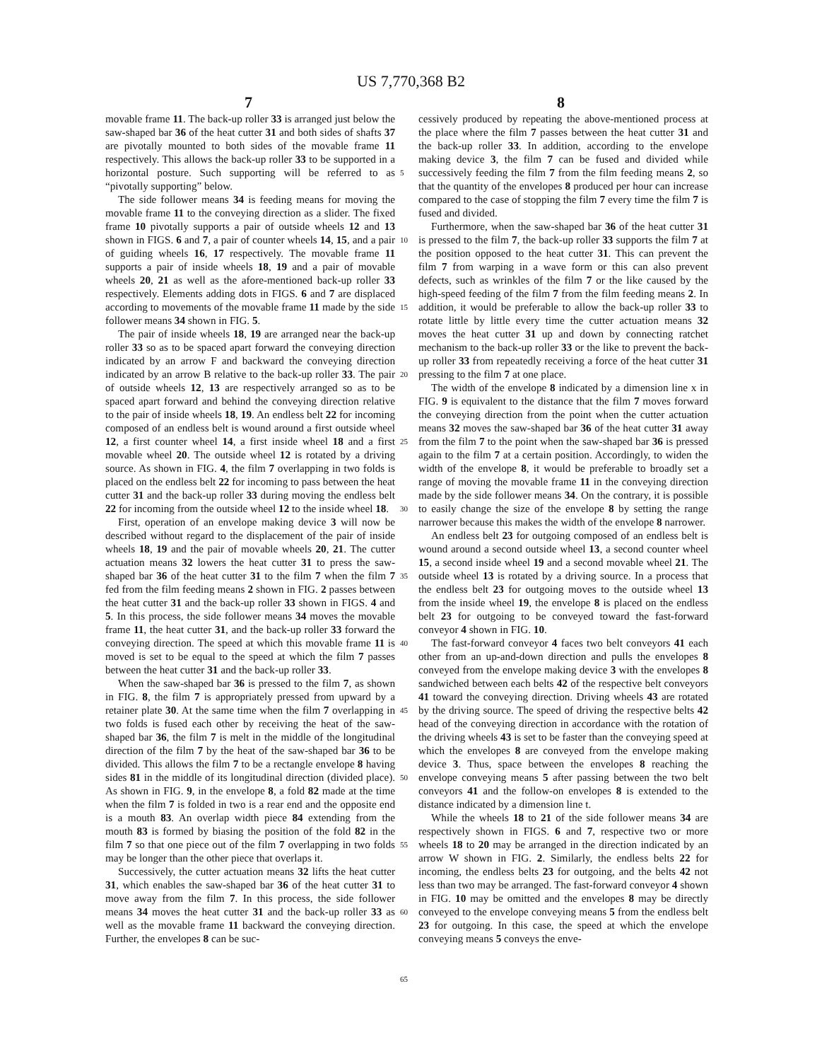US 7,770,368 B2
7 8
movable frame 11. The back-up roller 33 is arranged just below the saw-shaped bar 36 of the heat cutter 31 and both sides of shafts 37 are pivotally mounted to both sides of the movable frame 11 respectively. This allows the back-up roller 33 to be supported in a horizontal posture. Such supporting will be referred to as “pivotally supporting” below.
The side follower means 34 is feeding means for moving the movable frame 11 to the conveying direction as a slider. The fixed frame 10 pivotally supports a pair of outside wheels 12 and 13 shown in FIGS. 6 and 7, a pair of counter wheels 14, 15, and a pair of guiding wheels 16, 17 respectively. The movable frame 11 supports a pair of inside wheels 18, 19 and a pair of movable wheels 20, 21 as well as the afore-mentioned back-up roller 33 respectively. Elements adding dots in FIGS. 6 and 7 are displaced according to movements of the movable frame 11 made by the side follower means 34 shown in FIG. 5.
The pair of inside wheels 18, 19 are arranged near the back-up roller 33 so as to be spaced apart forward the conveying direction indicated by an arrow F and backward the conveying direction indicated by an arrow B relative to the back-up roller 33. The pair of outside wheels 12, 13 are respectively arranged so as to be spaced apart forward and behind the conveying direction relative to the pair of inside wheels 18, 19. An endless belt 22 for incoming composed of an endless belt is wound around a first outside wheel 12, a first counter wheel 14, a first inside wheel 18 and a first movable wheel 20. The outside wheel 12 is rotated by a driving source. As shown in FIG. 4, the film 7 overlapping in two folds is placed on the endless belt 22 for incoming to pass between the heat cutter 31 and the back-up roller 33 during moving the endless belt 22 for incoming from the outside wheel 12 to the inside wheel 18.
First, operation of an envelope making device 3 will now be described without regard to the displacement of the pair of inside wheels 18, 19 and the pair of movable wheels 20, 21. The cutter actuation means 32 lowers the heat cutter 31 to press the saw-shaped bar 36 of the heat cutter 31 to the film 7 when the film 7 fed from the film feeding means 2 shown in FIG. 2 passes between the heat cutter 31 and the back-up roller 33 shown in FIGS. 4 and 5. In this process, the side follower means 34 moves the movable frame 11, the heat cutter 31, and the back-up roller 33 forward the conveying direction. The speed at which this movable frame 11 is moved is set to be equal to the speed at which the film 7 passes between the heat cutter 31 and the back-up roller 33.
When the saw-shaped bar 36 is pressed to the film 7, as shown in FIG. 8, the film 7 is appropriately pressed from upward by a retainer plate 30. At the same time when the film 7 overlapping in two folds is fused each other by receiving the heat of the saw-shaped bar 36, the film 7 is melt in the middle of the longitudinal direction of the film 7 by the heat of the saw-shaped bar 36 to be divided. This allows the film 7 to be a rectangle envelope 8 having sides 81 in the middle of its longitudinal direction (divided place). As shown in FIG. 9, in the envelope 8, a fold 82 made at the time when the film 7 is folded in two is a rear end and the opposite end is a mouth 83. An overlap width piece 84 extending from the mouth 83 is formed by biasing the position of the fold 82 in the film 7 so that one piece out of the film 7 overlapping in two folds may be longer than the other piece that overlaps it.
Successively, the cutter actuation means 32 lifts the heat cutter 31, which enables the saw-shaped bar 36 of the heat cutter 31 to move away from the film 7. In this process, the side follower means 34 moves the heat cutter 31 and the back-up roller 33 as well as the movable frame 11 backward the conveying direction. Further, the envelopes 8 can be suc-
5
10
15
20
25
30
35
40
45
50
55
60
65
cessively produced by repeating the above-mentioned process at the place where the film 7 passes between the heat cutter 31 and the back-up roller 33. In addition, according to the envelope making device 3, the film 7 can be fused and divided while successively feeding the film 7 from the film feeding means 2, so that the quantity of the envelopes 8 produced per hour can increase compared to the case of stopping the film 7 every time the film 7 is fused and divided.
Furthermore, when the saw-shaped bar 36 of the heat cutter 31 is pressed to the film 7, the back-up roller 33 supports the film 7 at the position opposed to the heat cutter 31. This can prevent the film 7 from warping in a wave form or this can also prevent defects, such as wrinkles of the film 7 or the like caused by the high-speed feeding of the film 7 from the film feeding means 2. In addition, it would be preferable to allow the back-up roller 33 to rotate little by little every time the cutter actuation means 32 moves the heat cutter 31 up and down by connecting ratchet mechanism to the back-up roller 33 or the like to prevent the back-up roller 33 from repeatedly receiving a force of the heat cutter 31 pressing to the film 7 at one place.
The width of the envelope 8 indicated by a dimension line x in FIG. 9 is equivalent to the distance that the film 7 moves forward the conveying direction from the point when the cutter actuation means 32 moves the saw-shaped bar 36 of the heat cutter 31 away from the film 7 to the point when the saw-shaped bar 36 is pressed again to the film 7 at a certain position. Accordingly, to widen the width of the envelope 8, it would be preferable to broadly set a range of moving the movable frame 11 in the conveying direction made by the side follower means 34. On the contrary, it is possible to easily change the size of the envelope 8 by setting the range narrower because this makes the width of the envelope 8 narrower.
An endless belt 23 for outgoing composed of an endless belt is wound around a second outside wheel 13, a second counter wheel 15, a second inside wheel 19 and a second movable wheel 21. The outside wheel 13 is rotated by a driving source. In a process that the endless belt 23 for outgoing moves to the outside wheel 13 from the inside wheel 19, the envelope 8 is placed on the endless belt 23 for outgoing to be conveyed toward the fast-forward conveyor 4 shown in FIG. 10.
The fast-forward conveyor 4 faces two belt conveyors 41 each other from an up-and-down direction and pulls the envelopes 8 conveyed from the envelope making device 3 with the envelopes 8 sandwiched between each belts 42 of the respective belt conveyors 41 toward the conveying direction. Driving wheels 43 are rotated by the driving source. The speed of driving the respective belts 42 head of the conveying direction in accordance with the rotation of the driving wheels 43 is set to be faster than the conveying speed at which the envelopes 8 are conveyed from the envelope making device 3. Thus, space between the envelopes 8 reaching the envelope conveying means 5 after passing between the two belt conveyors 41 and the follow-on envelopes 8 is extended to the distance indicated by a dimension line t.
While the wheels 18 to 21 of the side follower means 34 are respectively shown in FIGS. 6 and 7, respective two or more wheels 18 to 20 may be arranged in the direction indicated by an arrow W shown in FIG. 2. Similarly, the endless belts 22 for incoming, the endless belts 23 for outgoing, and the belts 42 not less than two may be arranged. The fast-forward conveyor 4 shown in FIG. 10 may be omitted and the envelopes 8 may be directly conveyed to the envelope conveying means 5 from the endless belt 23 for outgoing. In this case, the speed at which the envelope conveying means 5 conveys the enve-